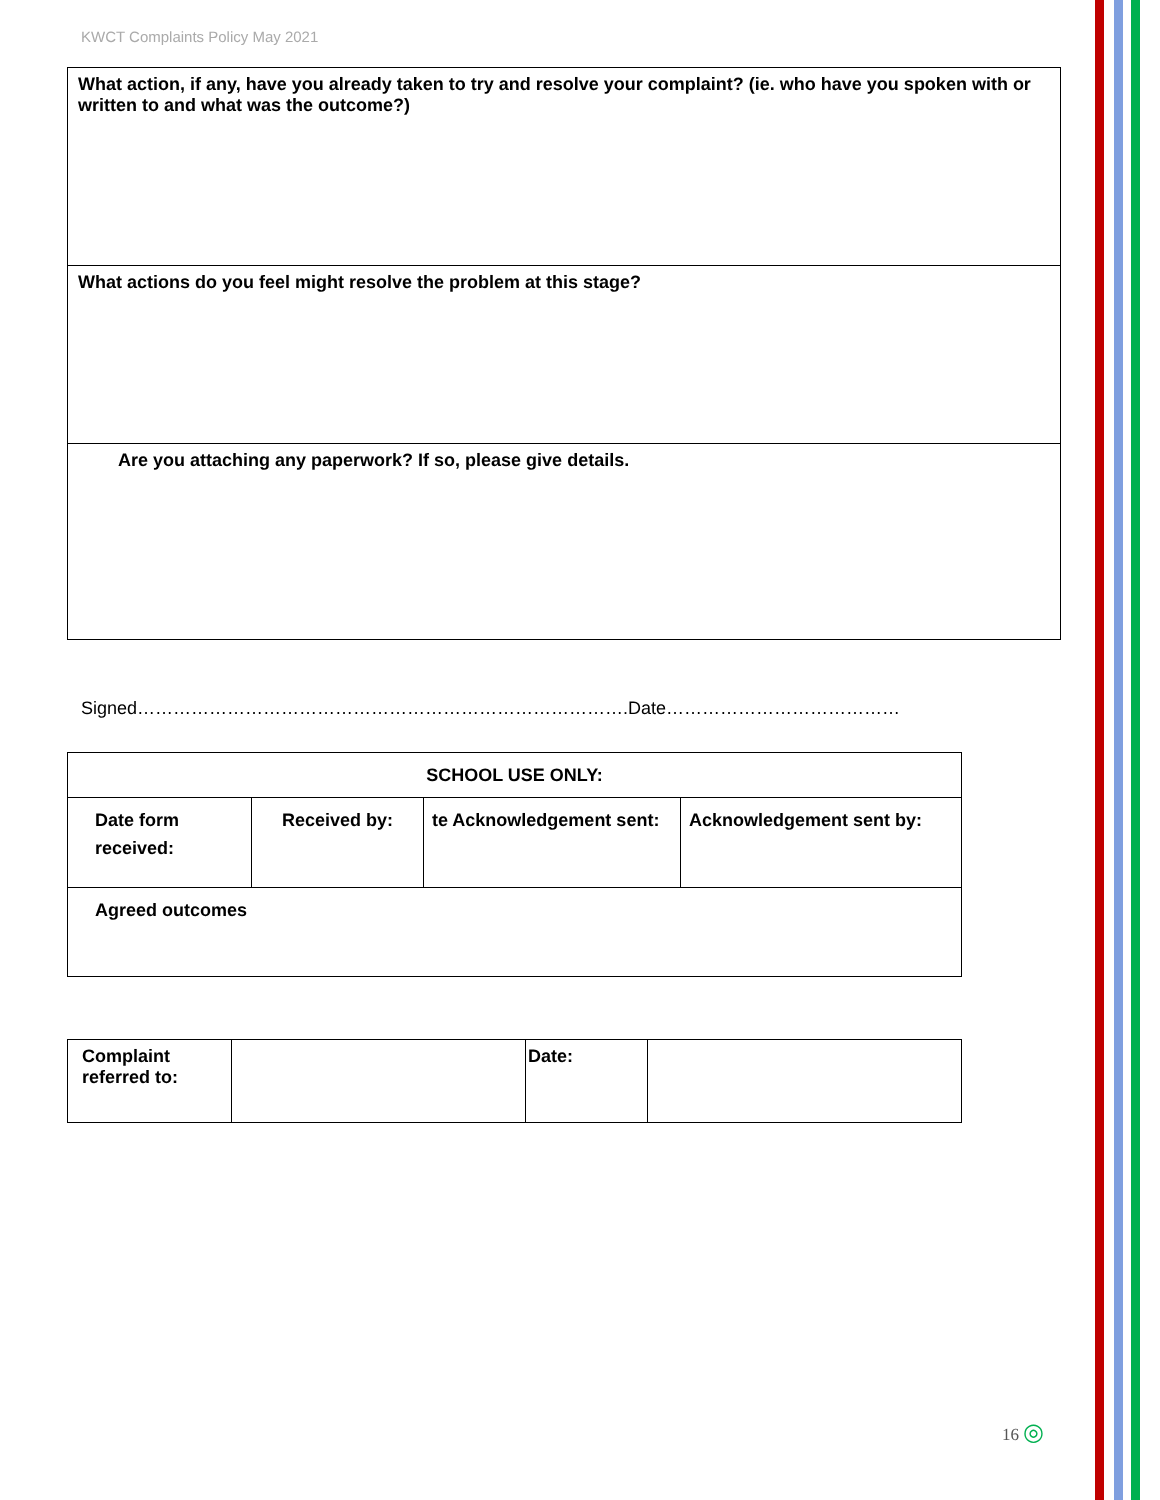KWCT Complaints Policy May 2021
| What action, if any, have you already taken to try and resolve your complaint? (ie. who have you spoken with or written to and what was the outcome?) |
| What actions do you feel might resolve the problem at this stage? |
| Are you attaching any paperwork? If so, please give details. |
Signed……………………………………………………………………….Date…………………………………
| SCHOOL USE ONLY: | | | |
| Date form received: | Received by: | te Acknowledgement sent: | Acknowledgement sent by: |
| Agreed outcomes | | | |
| Complaint referred to: | | Date: | |
16 ◎